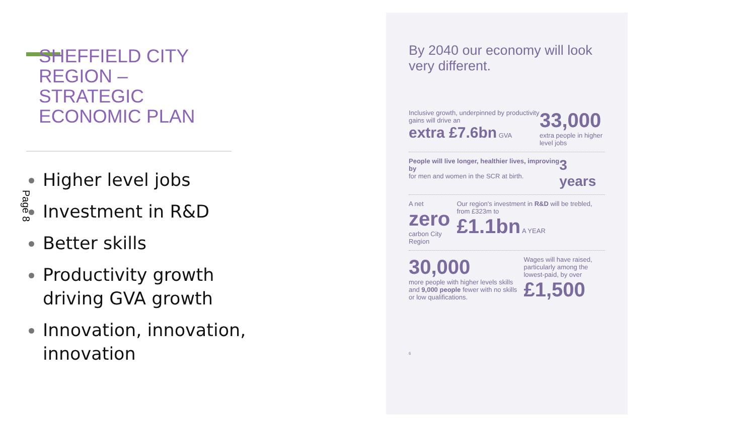SHEFFIELD CITY
REGION –
STRATEGIC
ECONOMIC PLAN
Page 8
Higher level jobs
Investment in R&D
Better skills
Productivity growth driving GVA growth
Innovation, innovation, innovation
By 2040 our economy will look very different.
Inclusive growth, underpinned by productivity gains will drive an
extra £7.6bn GVA
33,000
extra people in higher level jobs
People will live longer, healthier lives, improving by
for men and women in the SCR at birth.
3 years
A net zero
carbon City Region
Our region's investment in R&D will be trebled, from £323m to
£1.1bn A YEAR
30,000
more people with higher levels skills and 9,000 people fewer with no skills or low qualifications.
Wages will have raised, particularly among the lowest-paid, by over
£1,500
6